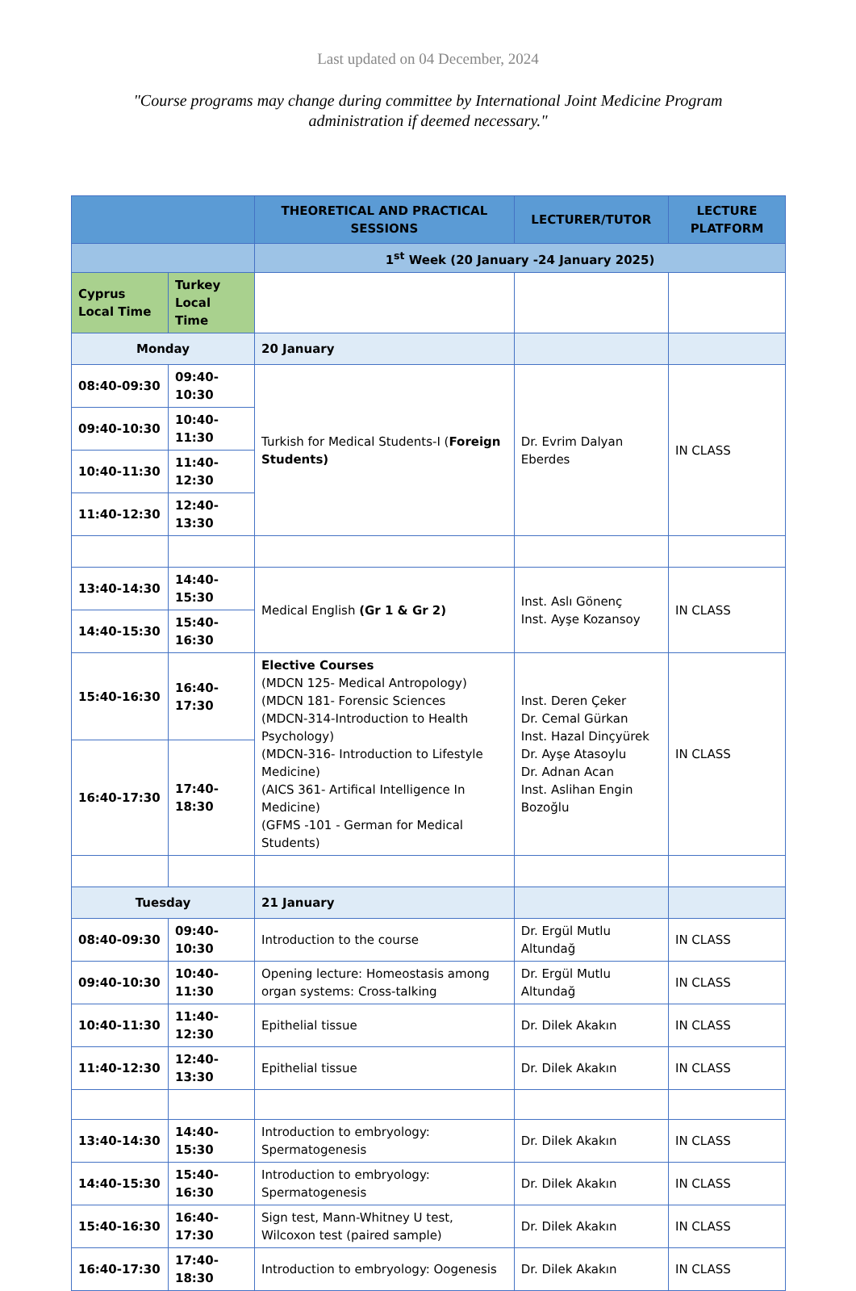Last updated on 04 December, 2024
"Course programs may change during committee by International Joint Medicine Program administration if deemed necessary."
| | | THEORETICAL AND PRACTICAL SESSIONS | LECTURER/TUTOR | LECTURE PLATFORM |
| --- | --- | --- | --- | --- |
| | | 1<sup>st</sup> Week (20 January -24 January 2025) | | |
| Cyprus Local Time | Turkey Local Time | | | |
| Monday | | 20 January | | |
| 08:40-09:30 | 09:40-10:30 | Turkish for Medical Students-I ( Foreign Students) | Dr. Evrim Dalyan Eberdes | IN CLASS |
| 09:40-10:30 | 10:40-11:30 | | | |
| 10:40-11:30 | 11:40-12:30 | | | |
| 11:40-12:30 | 12:40-13:30 | | | |
| 13:40-14:30 | 14:40-15:30 | Medical English (Gr 1 & Gr 2) | Inst. Aslı Gönenç Inst. Ayşe Kozansoy | IN CLASS |
| 14:40-15:30 | 15:40-16:30 | | | |
| 15:40-16:30 | 16:40-17:30 | Elective Courses (MDCN 125- Medical Antropology) (MDCN 181- Forensic Sciences (MDCN-314-Introduction to Health Psychology) (MDCN-316- Introduction to Lifestyle Medicine) (AICS 361- Artifical Intelligence In Medicine) (GFMS -101 - German for Medical Students) | Inst. Deren Çeker Dr. Cemal Gürkan Inst. Hazal Dinçyürek Dr. Ayşe Atasoylu Dr. Adnan Acan Inst. Aslihan Engin Bozoğlu | IN CLASS |
| 16:40-17:30 | 17:40-18:30 | | | |
| Tuesday | | 21 January | | |
| 08:40-09:30 | 09:40-10:30 | Introduction to the course | Dr. Ergül Mutlu Altundağ | IN CLASS |
| 09:40-10:30 | 10:40-11:30 | Opening lecture: Homeostasis among organ systems: Cross-talking | Dr. Ergül Mutlu Altundağ | IN CLASS |
| 10:40-11:30 | 11:40-12:30 | Epithelial tissue | Dr. Dilek Akakın | IN CLASS |
| 11:40-12:30 | 12:40-13:30 | Epithelial tissue | Dr. Dilek Akakın | IN CLASS |
| 13:40-14:30 | 14:40-15:30 | Introduction to embryology: Spermatogenesis | Dr. Dilek Akakın | IN CLASS |
| 14:40-15:30 | 15:40-16:30 | Introduction to embryology: Spermatogenesis | Dr. Dilek Akakın | IN CLASS |
| 15:40-16:30 | 16:40-17:30 | Sign test, Mann-Whitney U test, Wilcoxon test (paired sample) | Dr. Dilek Akakın | IN CLASS |
| 16:40-17:30 | 17:40-18:30 | Introduction to embryology: Oogenesis | Dr. Dilek Akakın | IN CLASS |